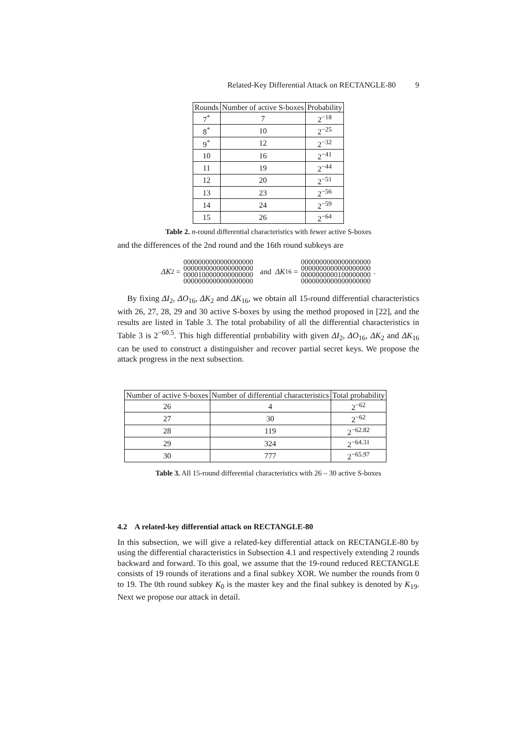Related-Key Differential Attack on RECTANGLE-80 9
| Rounds | Number of active S-boxes | Probability |
| --- | --- | --- |
| 7<sup>*</sup> | 7 | 2<sup>−18</sup> |
| 8<sup>*</sup> | 10 | 2<sup>−25</sup> |
| 9<sup>*</sup> | 12 | 2<sup>−32</sup> |
| 10 | 16 | 2<sup>−41</sup> |
| 11 | 19 | 2<sup>−44</sup> |
| 12 | 20 | 2<sup>−51</sup> |
| 13 | 23 | 2<sup>−56</sup> |
| 14 | 24 | 2<sup>−59</sup> |
| 15 | 26 | 2<sup>−64</sup> |
Table 2. n-round differential characteristics with fewer active S-boxes
and the differences of the 2nd round and the 16th round subkeys are
ΔK<sub>2</sub> =
0000000000000000000
0000000000000000000
0000100000000000000
0000000000000000000
and ΔK<sub>16</sub> =
0000000000000000000
0000000000000000000
0000000000100000000
0000000000000000000
.
By fixing ΔI<sub>2</sub>, ΔO<sub>16</sub>, ΔK<sub>2</sub> and ΔK<sub>16</sub>, we obtain all 15-round differential characteristics with 26, 27, 28, 29 and 30 active S-boxes by using the method proposed in [22], and the results are listed in Table 3. The total probability of all the differential characteristics in Table 3 is 2<sup>−60.5</sup>. This high differential probability with given ΔI<sub>2</sub>, ΔO<sub>16</sub>, ΔK<sub>2</sub> and ΔK<sub>16</sub> can be used to construct a distinguisher and recover partial secret keys. We propose the attack progress in the next subsection.
| Number of active S-boxes | Number of differential characteristics | Total probability |
| --- | --- | --- |
| 26 | 4 | 2<sup>−62</sup> |
| 27 | 30 | 2<sup>−62</sup> |
| 28 | 119 | 2<sup>−62.82</sup> |
| 29 | 324 | 2<sup>−64.31</sup> |
| 30 | 777 | 2<sup>−65.97</sup> |
Table 3. All 15-round differential characteristics with 26 – 30 active S-boxes
4.2 A related-key differential attack on RECTANGLE-80
In this subsection, we will give a related-key differential attack on RECTANGLE-80 by using the differential characteristics in Subsection 4.1 and respectively extending 2 rounds backward and forward. To this goal, we assume that the 19-round reduced RECTANGLE consists of 19 rounds of iterations and a final subkey XOR. We number the rounds from 0 to 19. The 0th round subkey K<sub>0</sub> is the master key and the final subkey is denoted by K<sub>19</sub>. Next we propose our attack in detail.